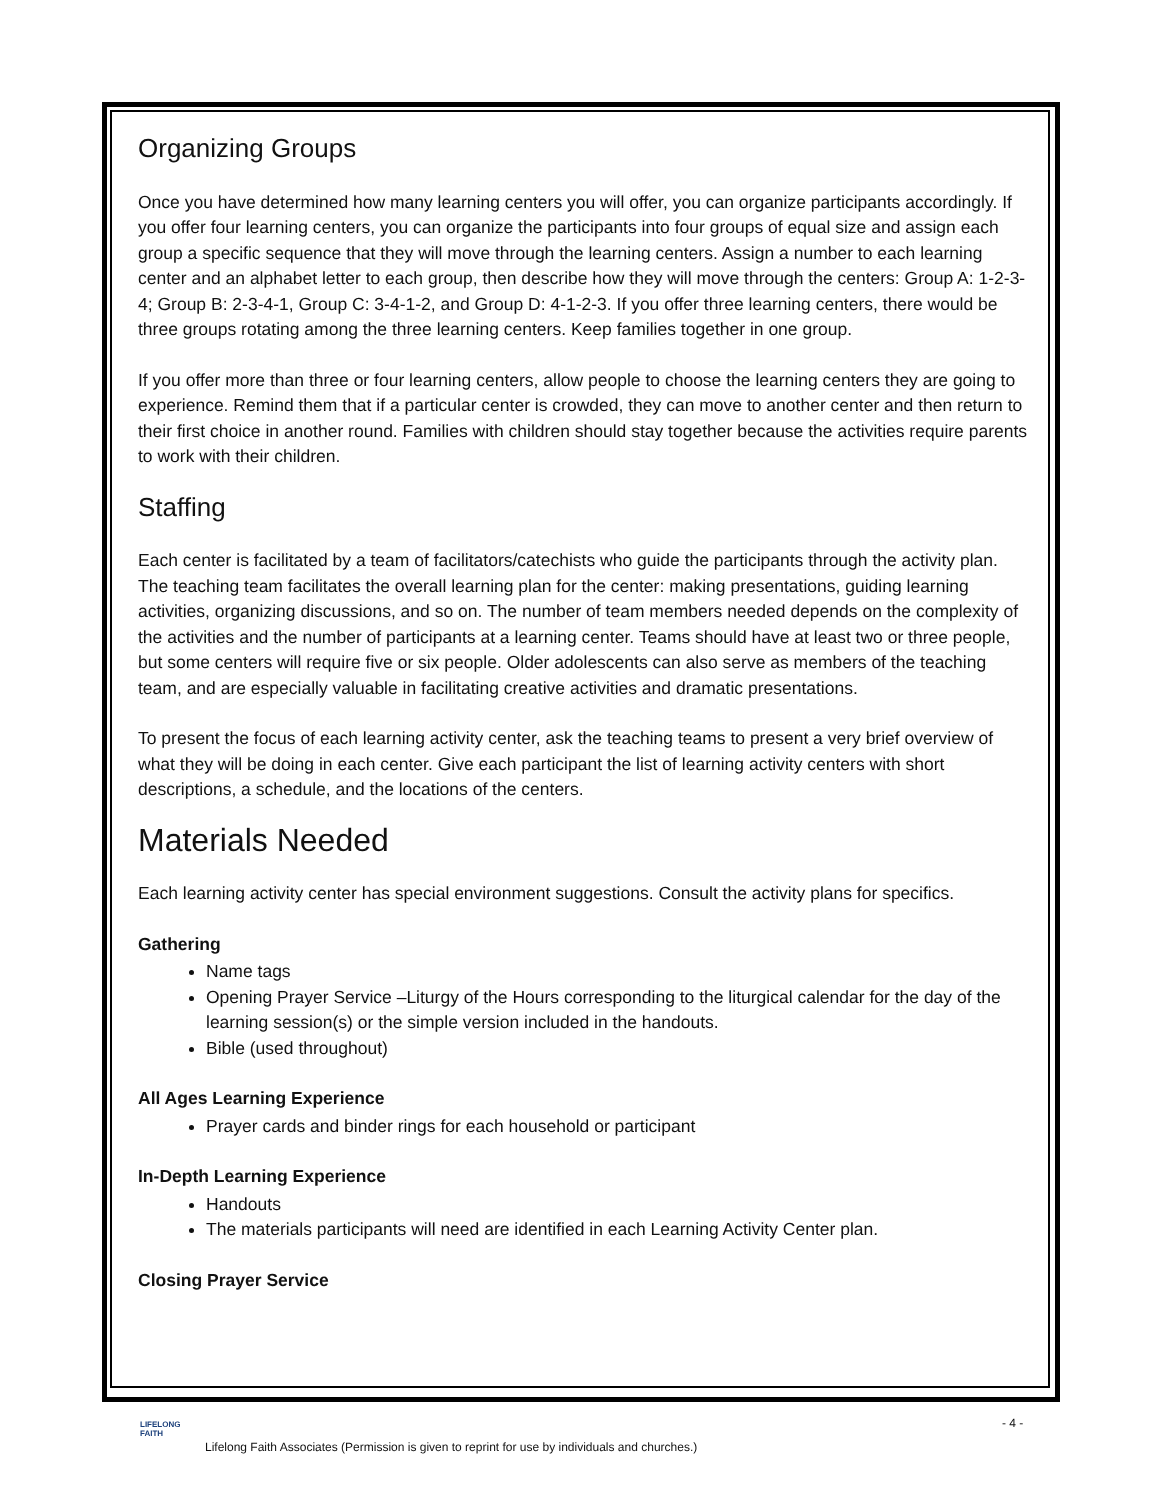Organizing Groups
Once you have determined how many learning centers you will offer, you can organize participants accordingly. If you offer four learning centers, you can organize the participants into four groups of equal size and assign each group a specific sequence that they will move through the learning centers. Assign a number to each learning center and an alphabet letter to each group, then describe how they will move through the centers: Group A: 1-2-3-4; Group B: 2-3-4-1, Group C: 3-4-1-2, and Group D: 4-1-2-3. If you offer three learning centers, there would be three groups rotating among the three learning centers. Keep families together in one group.
If you offer more than three or four learning centers, allow people to choose the learning centers they are going to experience. Remind them that if a particular center is crowded, they can move to another center and then return to their first choice in another round. Families with children should stay together because the activities require parents to work with their children.
Staffing
Each center is facilitated by a team of facilitators/catechists who guide the participants through the activity plan. The teaching team facilitates the overall learning plan for the center: making presentations, guiding learning activities, organizing discussions, and so on. The number of team members needed depends on the complexity of the activities and the number of participants at a learning center. Teams should have at least two or three people, but some centers will require five or six people. Older adolescents can also serve as members of the teaching team, and are especially valuable in facilitating creative activities and dramatic presentations.
To present the focus of each learning activity center, ask the teaching teams to present a very brief overview of what they will be doing in each center. Give each participant the list of learning activity centers with short descriptions, a schedule, and the locations of the centers.
Materials Needed
Each learning activity center has special environment suggestions. Consult the activity plans for specifics.
Gathering
Name tags
Opening Prayer Service –Liturgy of the Hours corresponding to the liturgical calendar for the day of the learning session(s) or the simple version included in the handouts.
Bible (used throughout)
All Ages Learning Experience
Prayer cards and binder rings for each household or participant
In-Depth Learning Experience
Handouts
The materials participants will need are identified in each Learning Activity Center plan.
Closing Prayer Service
LIFELONG
FAITH
- 4 -
Lifelong Faith Associates (Permission is given to reprint for use by individuals and churches.)